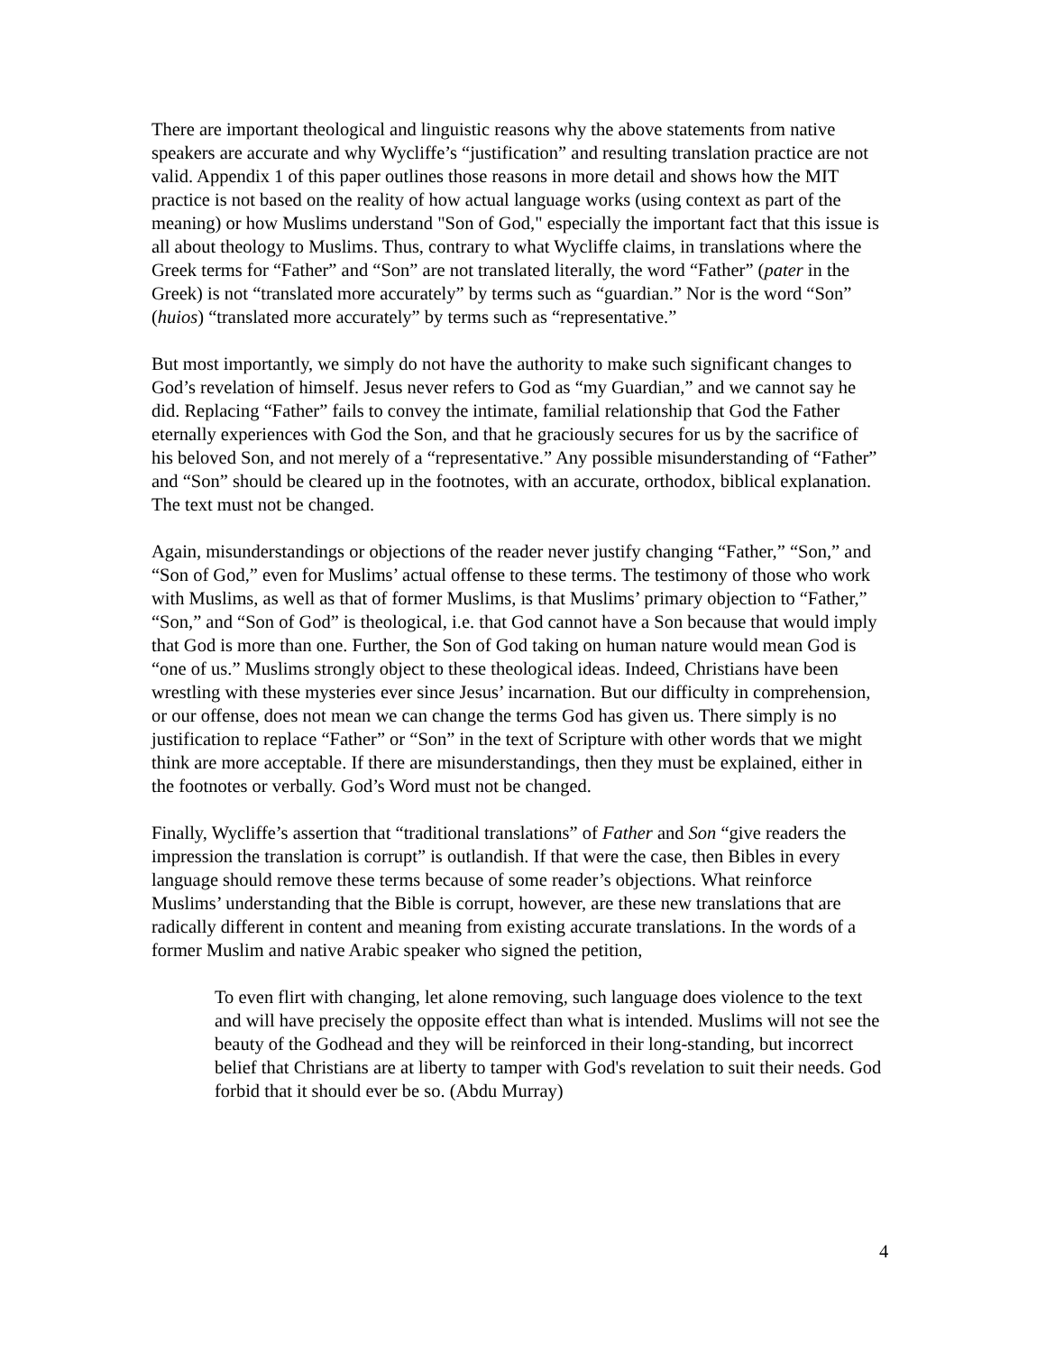There are important theological and linguistic reasons why the above statements from native speakers are accurate and why Wycliffe’s “justification” and resulting translation practice are not valid. Appendix 1 of this paper outlines those reasons in more detail and shows how the MIT practice is not based on the reality of how actual language works (using context as part of the meaning) or how Muslims understand "Son of God," especially the important fact that this issue is all about theology to Muslims. Thus, contrary to what Wycliffe claims, in translations where the Greek terms for “Father” and “Son” are not translated literally, the word “Father” (pater in the Greek) is not “translated more accurately” by terms such as “guardian.” Nor is the word “Son” (huios) “translated more accurately” by terms such as “representative.”
But most importantly, we simply do not have the authority to make such significant changes to God’s revelation of himself. Jesus never refers to God as “my Guardian,” and we cannot say he did. Replacing “Father” fails to convey the intimate, familial relationship that God the Father eternally experiences with God the Son, and that he graciously secures for us by the sacrifice of his beloved Son, and not merely of a “representative.” Any possible misunderstanding of “Father” and “Son” should be cleared up in the footnotes, with an accurate, orthodox, biblical explanation. The text must not be changed.
Again, misunderstandings or objections of the reader never justify changing “Father,” “Son,” and “Son of God,” even for Muslims’ actual offense to these terms. The testimony of those who work with Muslims, as well as that of former Muslims, is that Muslims’ primary objection to “Father,” “Son,” and “Son of God” is theological, i.e. that God cannot have a Son because that would imply that God is more than one. Further, the Son of God taking on human nature would mean God is “one of us.” Muslims strongly object to these theological ideas. Indeed, Christians have been wrestling with these mysteries ever since Jesus’ incarnation. But our difficulty in comprehension, or our offense, does not mean we can change the terms God has given us. There simply is no justification to replace “Father” or “Son” in the text of Scripture with other words that we might think are more acceptable. If there are misunderstandings, then they must be explained, either in the footnotes or verbally. God’s Word must not be changed.
Finally, Wycliffe’s assertion that “traditional translations” of Father and Son “give readers the impression the translation is corrupt” is outlandish. If that were the case, then Bibles in every language should remove these terms because of some reader’s objections. What reinforce Muslims’ understanding that the Bible is corrupt, however, are these new translations that are radically different in content and meaning from existing accurate translations. In the words of a former Muslim and native Arabic speaker who signed the petition,
To even flirt with changing, let alone removing, such language does violence to the text and will have precisely the opposite effect than what is intended. Muslims will not see the beauty of the Godhead and they will be reinforced in their long-standing, but incorrect belief that Christians are at liberty to tamper with God's revelation to suit their needs. God forbid that it should ever be so. (Abdu Murray)
4